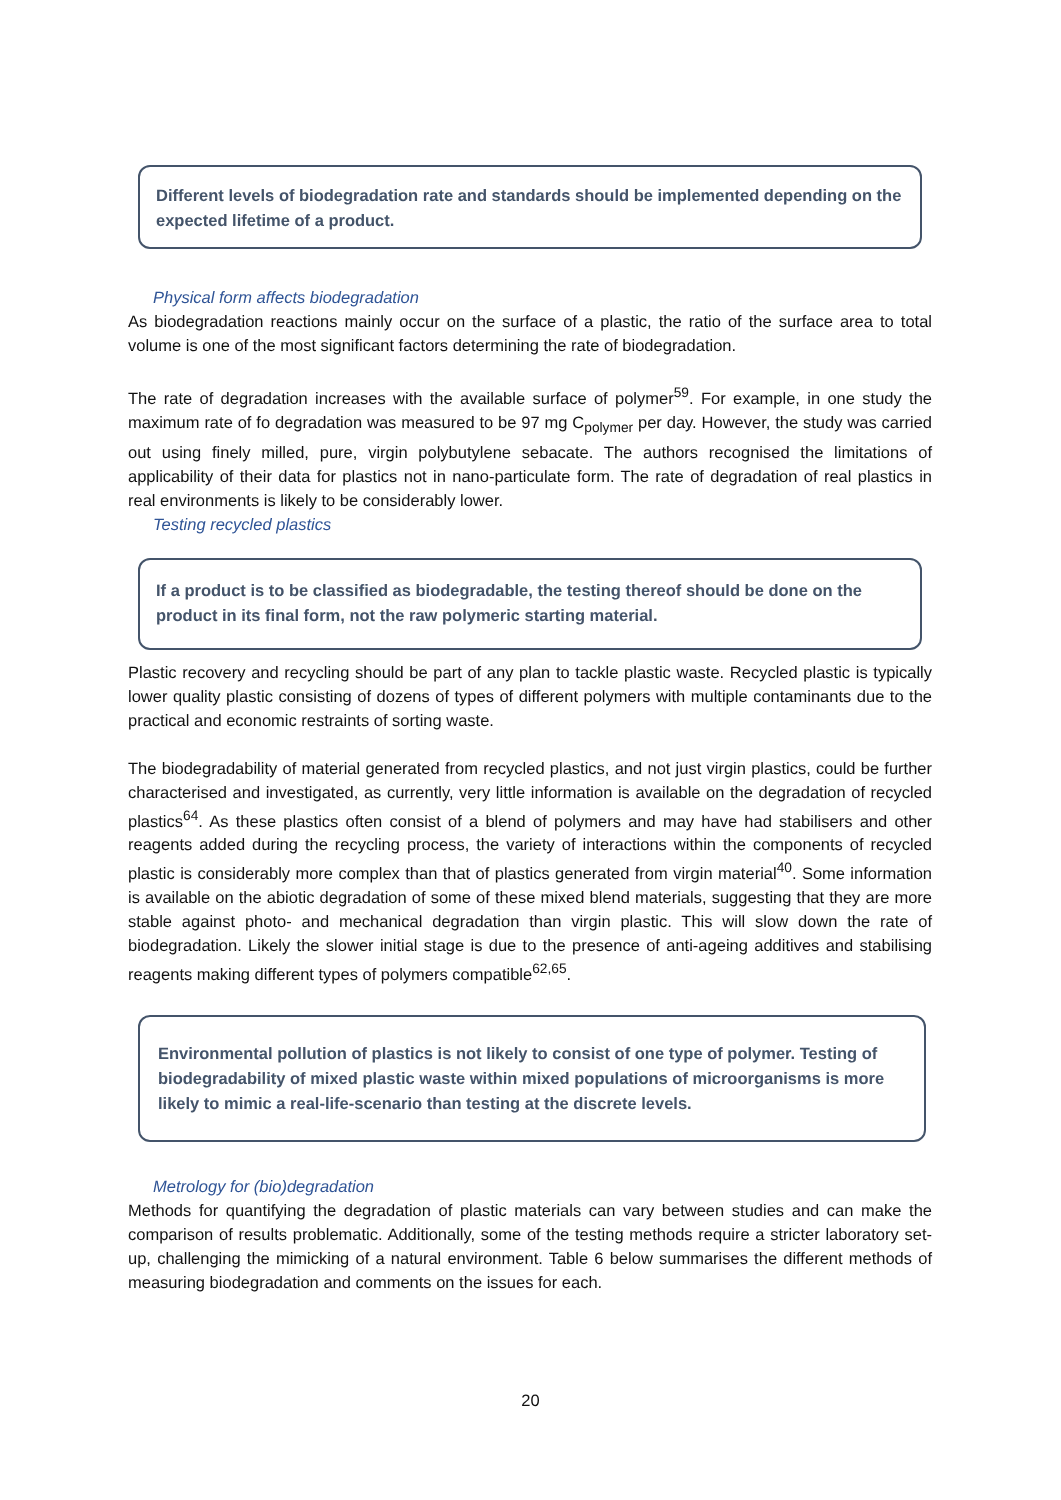Different levels of biodegradation rate and standards should be implemented depending on the expected lifetime of a product.
Physical form affects biodegradation
As biodegradation reactions mainly occur on the surface of a plastic, the ratio of the surface area to total volume is one of the most significant factors determining the rate of biodegradation.
The rate of degradation increases with the available surface of polymer<sup>59</sup>. For example, in one study the maximum rate of fo degradation was measured to be 97 mg C<sub>polymer</sub> per day. However, the study was carried out using finely milled, pure, virgin polybutylene sebacate. The authors recognised the limitations of applicability of their data for plastics not in nano-particulate form. The rate of degradation of real plastics in real environments is likely to be considerably lower.
Testing recycled plastics
If a product is to be classified as biodegradable, the testing thereof should be done on the product in its final form, not the raw polymeric starting material.
Plastic recovery and recycling should be part of any plan to tackle plastic waste. Recycled plastic is typically lower quality plastic consisting of dozens of types of different polymers with multiple contaminants due to the practical and economic restraints of sorting waste.
The biodegradability of material generated from recycled plastics, and not just virgin plastics, could be further characterised and investigated, as currently, very little information is available on the degradation of recycled plastics<sup>64</sup>. As these plastics often consist of a blend of polymers and may have had stabilisers and other reagents added during the recycling process, the variety of interactions within the components of recycled plastic is considerably more complex than that of plastics generated from virgin material<sup>40</sup>. Some information is available on the abiotic degradation of some of these mixed blend materials, suggesting that they are more stable against photo- and mechanical degradation than virgin plastic. This will slow down the rate of biodegradation. Likely the slower initial stage is due to the presence of anti-ageing additives and stabilising reagents making different types of polymers compatible<sup>62,65</sup>.
Environmental pollution of plastics is not likely to consist of one type of polymer. Testing of biodegradability of mixed plastic waste within mixed populations of microorganisms is more likely to mimic a real-life-scenario than testing at the discrete levels.
Metrology for (bio)degradation
Methods for quantifying the degradation of plastic materials can vary between studies and can make the comparison of results problematic. Additionally, some of the testing methods require a stricter laboratory set-up, challenging the mimicking of a natural environment. Table 6 below summarises the different methods of measuring biodegradation and comments on the issues for each.
20